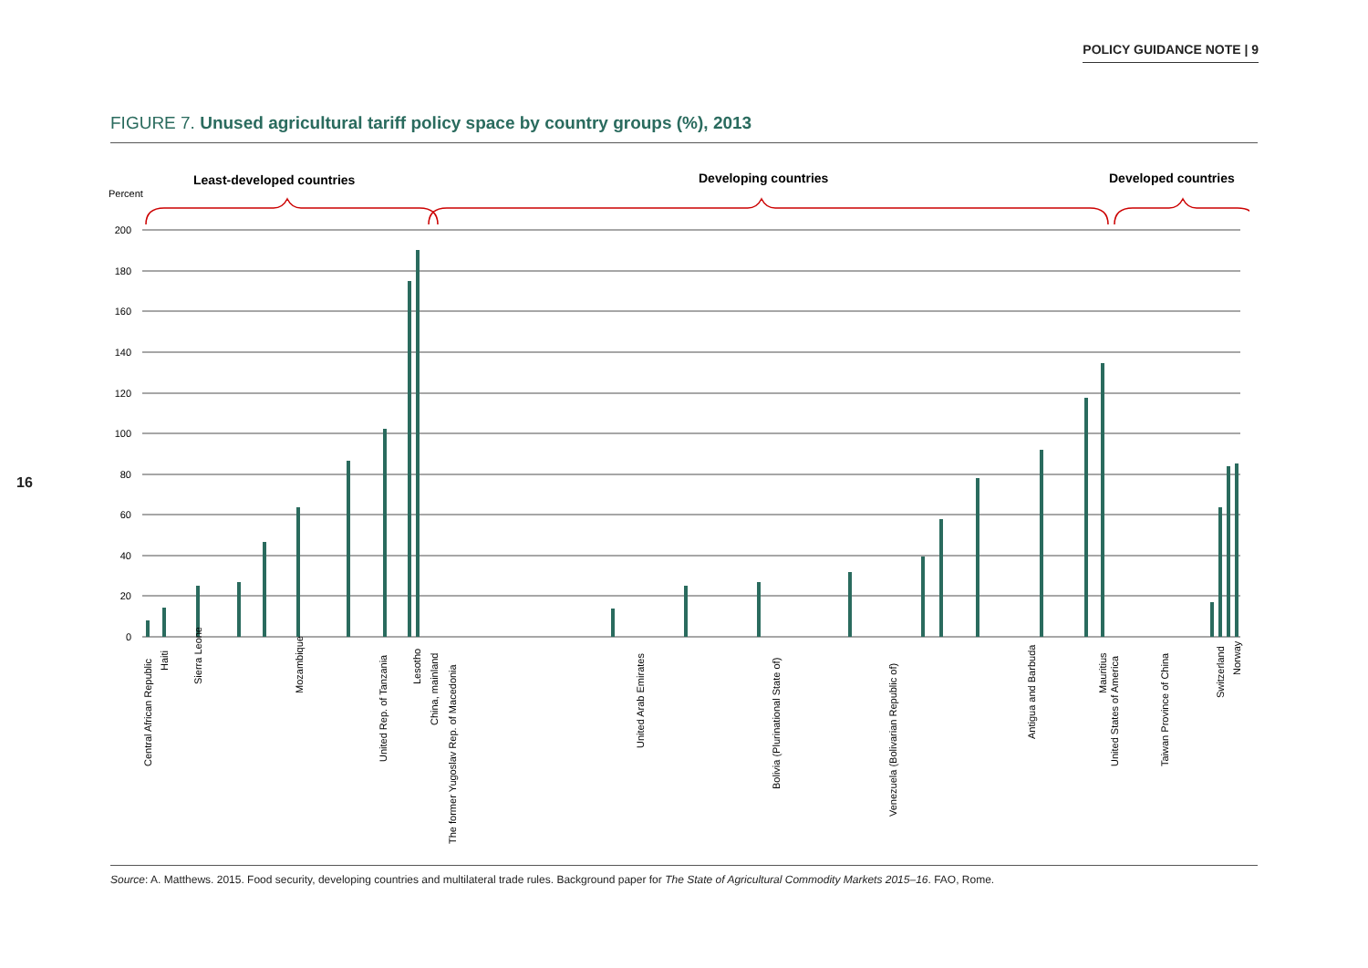POLICY GUIDANCE NOTE | 9
16
FIGURE 7. Unused agricultural tariff policy space by country groups (%), 2013
Least-developed countries
Developing countries
Developed countries
Percent
200
180
160
140
120
100
80
60
40
20
0
Central African Republic
Haiti
Sierra Leone
Mozambique
United Rep. of Tanzania
Lesotho
China, mainland
The former Yugoslav Rep. of Macedonia
United Arab Emirates
Bolivia (Plurinational State of)
Venezuela (Bolivarian Republic of)
Antigua and Barbuda
Mauritius
United States of America
Taiwan Province of China
Switzerland
Norway
Source: A. Matthews. 2015. Food security, developing countries and multilateral trade rules. Background paper for The State of Agricultural Commodity Markets 2015–16. FAO, Rome.